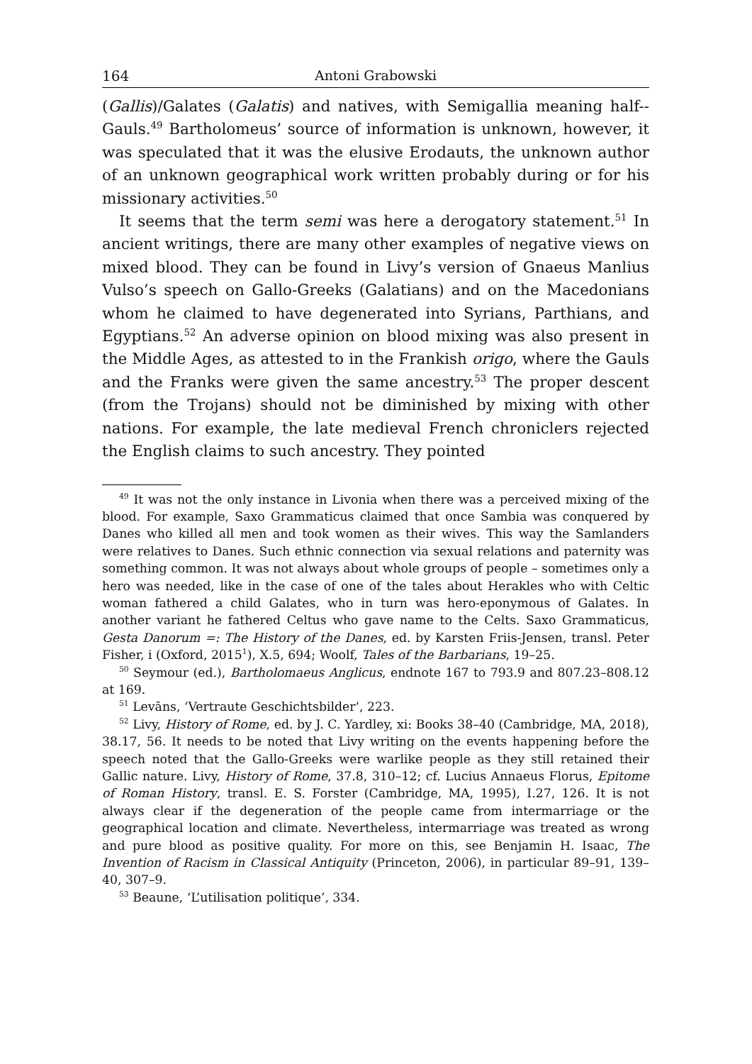164 Antoni Grabowski
(Gallis)/Galates (Galatis) and natives, with Semigallia meaning half--Gauls.<sup>49</sup> Bartholomeus’ source of information is unknown, however, it was speculated that it was the elusive Erodauts, the unknown author of an unknown geographical work written probably during or for his missionary activities.<sup>50</sup>
It seems that the term semi was here a derogatory statement.<sup>51</sup> In ancient writings, there are many other examples of negative views on mixed blood. They can be found in Livy’s version of Gnaeus Manlius Vulso’s speech on Gallo-Greeks (Galatians) and on the Macedonians whom he claimed to have degenerated into Syrians, Parthians, and Egyptians.<sup>52</sup> An adverse opinion on blood mixing was also present in the Middle Ages, as attested to in the Frankish origo, where the Gauls and the Franks were given the same ancestry.<sup>53</sup> The proper descent (from the Trojans) should not be diminished by mixing with other nations. For example, the late medieval French chroniclers rejected the English claims to such ancestry. They pointed
<sup>49</sup> It was not the only instance in Livonia when there was a perceived mixing of the blood. For example, Saxo Grammaticus claimed that once Sambia was conquered by Danes who killed all men and took women as their wives. This way the Samlanders were relatives to Danes. Such ethnic connection via sexual relations and paternity was something common. It was not always about whole groups of people – sometimes only a hero was needed, like in the case of one of the tales about Herakles who with Celtic woman fathered a child Galates, who in turn was hero-eponymous of Galates. In another variant he fathered Celtus who gave name to the Celts. Saxo Grammaticus, Gesta Danorum =: The History of the Danes, ed. by Karsten Friis-Jensen, transl. Peter Fisher, i (Oxford, 2015<sup>1</sup>), X.5, 694; Woolf, Tales of the Barbarians, 19–25.
<sup>50</sup> Seymour (ed.), Bartholomaeus Anglicus, endnote 167 to 793.9 and 807.23–808.12 at 169.
<sup>51</sup> Levāns, ‘Vertraute Geschichtsbilder’, 223.
<sup>52</sup> Livy, History of Rome, ed. by J. C. Yardley, xi: Books 38–40 (Cambridge, MA, 2018), 38.17, 56. It needs to be noted that Livy writing on the events happening before the speech noted that the Gallo-Greeks were warlike people as they still retained their Gallic nature. Livy, History of Rome, 37.8, 310–12; cf. Lucius Annaeus Florus, Epitome of Roman History, transl. E. S. Forster (Cambridge, MA, 1995), I.27, 126. It is not always clear if the degeneration of the people came from intermarriage or the geographical location and climate. Nevertheless, intermarriage was treated as wrong and pure blood as positive quality. For more on this, see Benjamin H. Isaac, The Invention of Racism in Classical Antiquity (Princeton, 2006), in particular 89–91, 139–40, 307–9.
<sup>53</sup> Beaune, ‘L’utilisation politique’, 334.